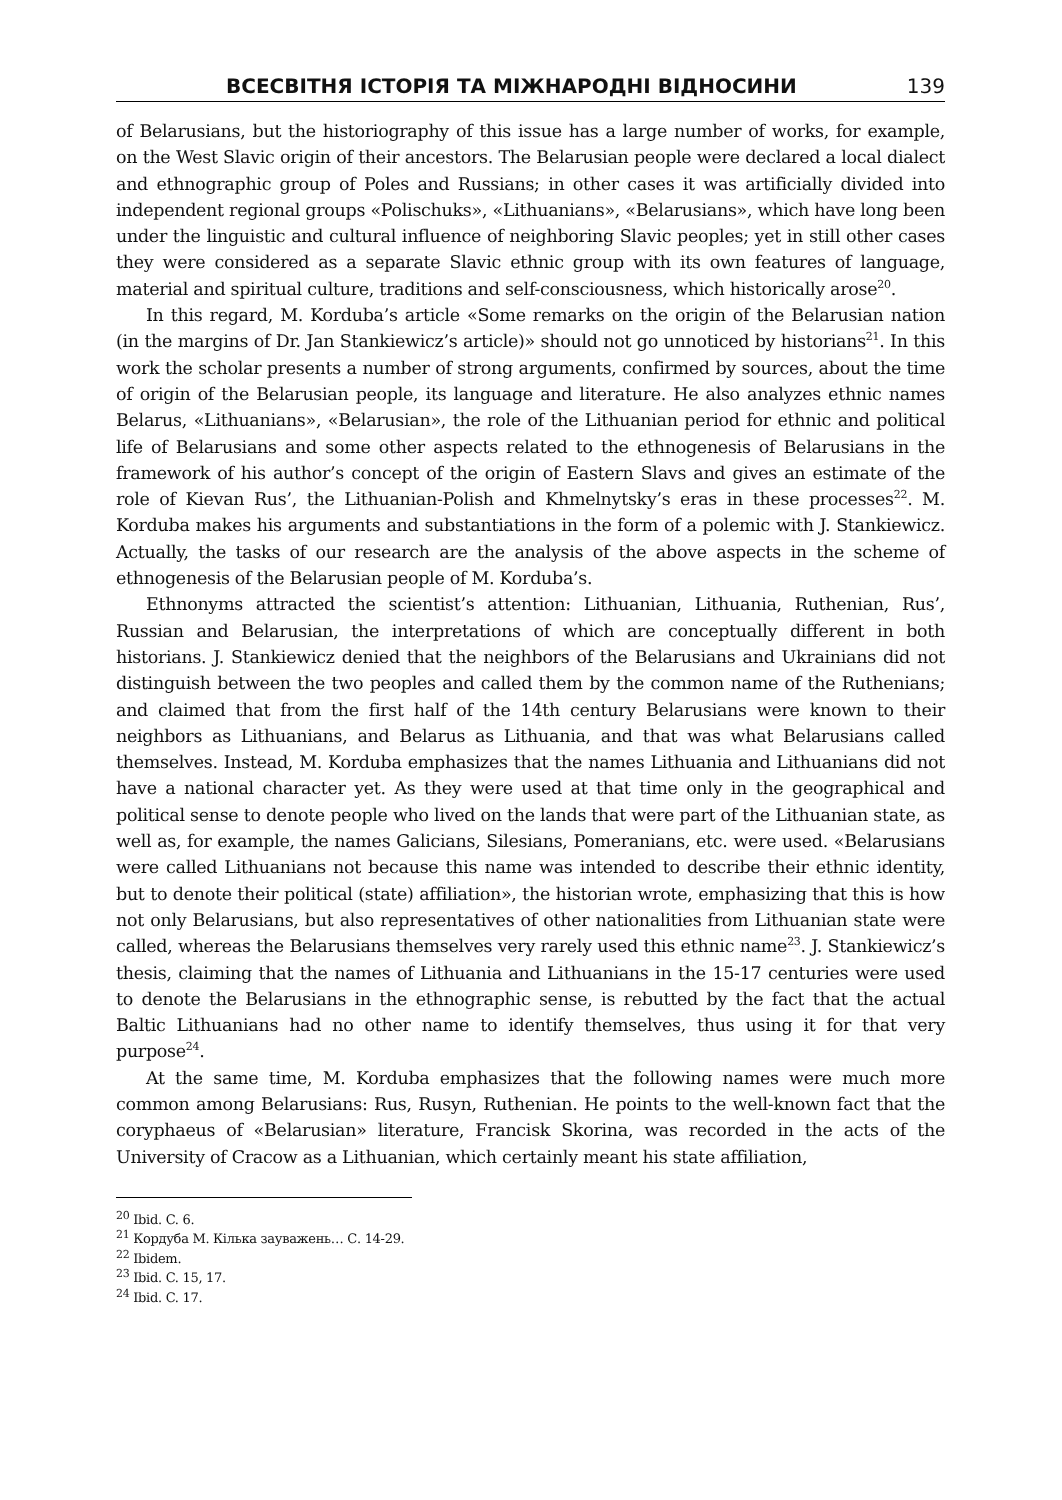ВСЕСВІТНЯ ІСТОРІЯ ТА МІЖНАРОДНІ ВІДНОСИНИ 139
of Belarusians, but the historiography of this issue has a large number of works, for example, on the West Slavic origin of their ancestors. The Belarusian people were declared a local dialect and ethnographic group of Poles and Russians; in other cases it was artificially divided into independent regional groups «Polischuks», «Lithuanians», «Belarusians», which have long been under the linguistic and cultural influence of neighboring Slavic peoples; yet in still other cases they were considered as a separate Slavic ethnic group with its own features of language, material and spiritual culture, traditions and self-consciousness, which historically arose<sup>20</sup>.
In this regard, M. Korduba’s article «Some remarks on the origin of the Belarusian nation (in the margins of Dr. Jan Stankiewicz’s article)» should not go unnoticed by historians<sup>21</sup>. In this work the scholar presents a number of strong arguments, confirmed by sources, about the time of origin of the Belarusian people, its language and literature. He also analyzes ethnic names Belarus, «Lithuanians», «Belarusian», the role of the Lithuanian period for ethnic and political life of Belarusians and some other aspects related to the ethnogenesis of Belarusians in the framework of his author’s concept of the origin of Eastern Slavs and gives an estimate of the role of Kievan Rus’, the Lithuanian-Polish and Khmelnytsky’s eras in these processes<sup>22</sup>. M. Korduba makes his arguments and substantiations in the form of a polemic with J. Stankiewicz. Actually, the tasks of our research are the analysis of the above aspects in the scheme of ethnogenesis of the Belarusian people of M. Korduba’s.
Ethnonyms attracted the scientist’s attention: Lithuanian, Lithuania, Ruthenian, Rus’, Russian and Belarusian, the interpretations of which are conceptually different in both historians. J. Stankiewicz denied that the neighbors of the Belarusians and Ukrainians did not distinguish between the two peoples and called them by the common name of the Ruthenians; and claimed that from the first half of the 14th century Belarusians were known to their neighbors as Lithuanians, and Belarus as Lithuania, and that was what Belarusians called themselves. Instead, M. Korduba emphasizes that the names Lithuania and Lithuanians did not have a national character yet. As they were used at that time only in the geographical and political sense to denote people who lived on the lands that were part of the Lithuanian state, as well as, for example, the names Galicians, Silesians, Pomeranians, etc. were used. «Belarusians were called Lithuanians not because this name was intended to describe their ethnic identity, but to denote their political (state) affiliation», the historian wrote, emphasizing that this is how not only Belarusians, but also representatives of other nationalities from Lithuanian state were called, whereas the Belarusians themselves very rarely used this ethnic name<sup>23</sup>. J. Stankiewicz’s thesis, claiming that the names of Lithuania and Lithuanians in the 15-17 centuries were used to denote the Belarusians in the ethnographic sense, is rebutted by the fact that the actual Baltic Lithuanians had no other name to identify themselves, thus using it for that very purpose<sup>24</sup>.
At the same time, M. Korduba emphasizes that the following names were much more common among Belarusians: Rus, Rusyn, Ruthenian. He points to the well-known fact that the coryphaeus of «Belarusian» literature, Francisk Skorina, was recorded in the acts of the University of Cracow as a Lithuanian, which certainly meant his state affiliation,
<sup>20</sup> Ibid. C. 6.
<sup>21</sup> Кордуба М. Кілька зауважень… С. 14-29.
<sup>22</sup> Ibidem.
<sup>23</sup> Ibid. C. 15, 17.
<sup>24</sup> Ibid. C. 17.